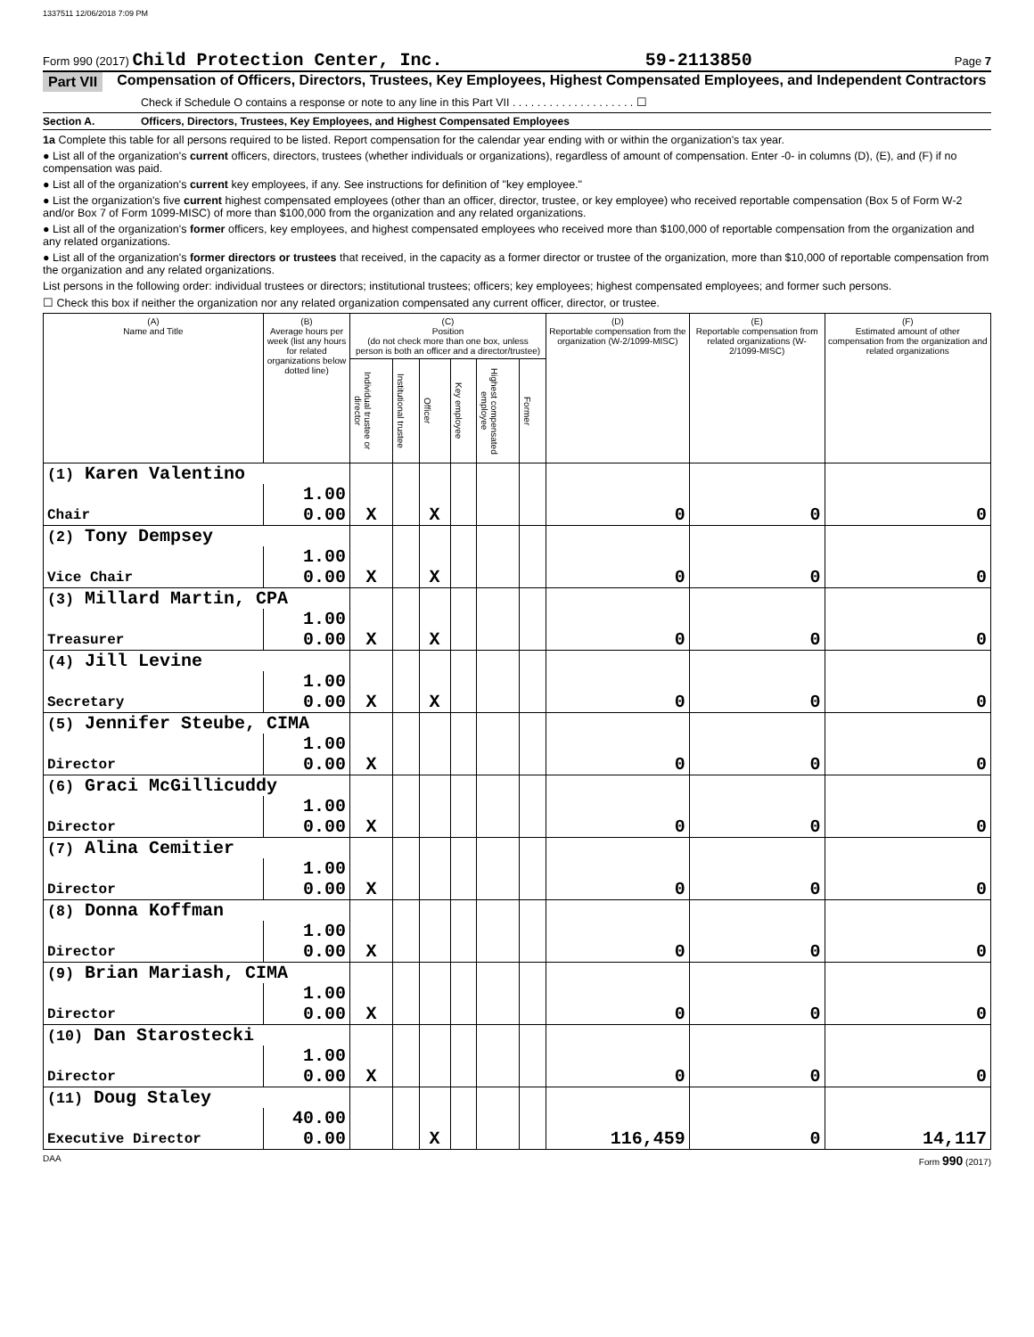1337511 12/06/2018 7:09 PM
Form 990 (2017) Child Protection Center, Inc. 59-2113850 Page 7
Part VII Compensation of Officers, Directors, Trustees, Key Employees, Highest Compensated Employees, and Independent Contractors
Check if Schedule O contains a response or note to any line in this Part VII . . . . . . . . . . . . . . . . . . . . ☐
Section A. Officers, Directors, Trustees, Key Employees, and Highest Compensated Employees
1a Complete this table for all persons required to be listed. Report compensation for the calendar year ending with or within the organization's tax year.
● List all of the organization's current officers, directors, trustees (whether individuals or organizations), regardless of amount of compensation. Enter -0- in columns (D), (E), and (F) if no compensation was paid.
● List all of the organization's current key employees, if any. See instructions for definition of "key employee."
● List the organization's five current highest compensated employees (other than an officer, director, trustee, or key employee) who received reportable compensation (Box 5 of Form W-2 and/or Box 7 of Form 1099-MISC) of more than $100,000 from the organization and any related organizations.
● List all of the organization's former officers, key employees, and highest compensated employees who received more than $100,000 of reportable compensation from the organization and any related organizations.
● List all of the organization's former directors or trustees that received, in the capacity as a former director or trustee of the organization, more than $10,000 of reportable compensation from the organization and any related organizations.
List persons in the following order: individual trustees or directors; institutional trustees; officers; key employees; highest compensated employees; and former such persons.
☐ Check this box if neither the organization nor any related organization compensated any current officer, director, or trustee.
| (A) Name and Title | (B) Average hours per week (list any hours for related organizations below dotted line) | (C) Position (do not check more than one box, unless person is both an officer and a director/trustee) | | | | | | (D) Reportable compensation from the organization (W-2/1099-MISC) | (E) Reportable compensation from related organizations (W-2/1099-MISC) | (F) Estimated amount of other compensation from the organization and related organizations |
| --- | --- | --- | --- | --- | --- | --- | --- | --- | --- | --- |
| | | Individual trustee or director | Institutional trustee | Officer | Key employee | Highest compensated employee | Former | | | |
| (1) Karen Valentino | | | | | | | | | | |
| | 1.00 | | | | | | | | | |
| Chair | 0.00 | X | | X | | | | 0 | 0 | 0 |
| (2) Tony Dempsey | | | | | | | | | | |
| | 1.00 | | | | | | | | | |
| Vice Chair | 0.00 | X | | X | | | | 0 | 0 | 0 |
| (3) Millard Martin, CPA | | | | | | | | | | |
| | 1.00 | | | | | | | | | |
| Treasurer | 0.00 | X | | X | | | | 0 | 0 | 0 |
| (4) Jill Levine | | | | | | | | | | |
| | 1.00 | | | | | | | | | |
| Secretary | 0.00 | X | | X | | | | 0 | 0 | 0 |
| (5) Jennifer Steube, CIMA | | | | | | | | | | |
| | 1.00 | | | | | | | | | |
| Director | 0.00 | X | | | | | | 0 | 0 | 0 |
| (6) Graci McGillicuddy | | | | | | | | | | |
| | 1.00 | | | | | | | | | |
| Director | 0.00 | X | | | | | | 0 | 0 | 0 |
| (7) Alina Cemitier | | | | | | | | | | |
| | 1.00 | | | | | | | | | |
| Director | 0.00 | X | | | | | | 0 | 0 | 0 |
| (8) Donna Koffman | | | | | | | | | | |
| | 1.00 | | | | | | | | | |
| Director | 0.00 | X | | | | | | 0 | 0 | 0 |
| (9) Brian Mariash, CIMA | | | | | | | | | | |
| | 1.00 | | | | | | | | | |
| Director | 0.00 | X | | | | | | 0 | 0 | 0 |
| (10) Dan Starostecki | | | | | | | | | | |
| | 1.00 | | | | | | | | | |
| Director | 0.00 | X | | | | | | 0 | 0 | 0 |
| (11) Doug Staley | | | | | | | | | | |
| | 40.00 | | | | | | | | | |
| Executive Director | 0.00 | | | X | | | | 116,459 | 0 | 14,117 |
DAA Form 990 (2017)